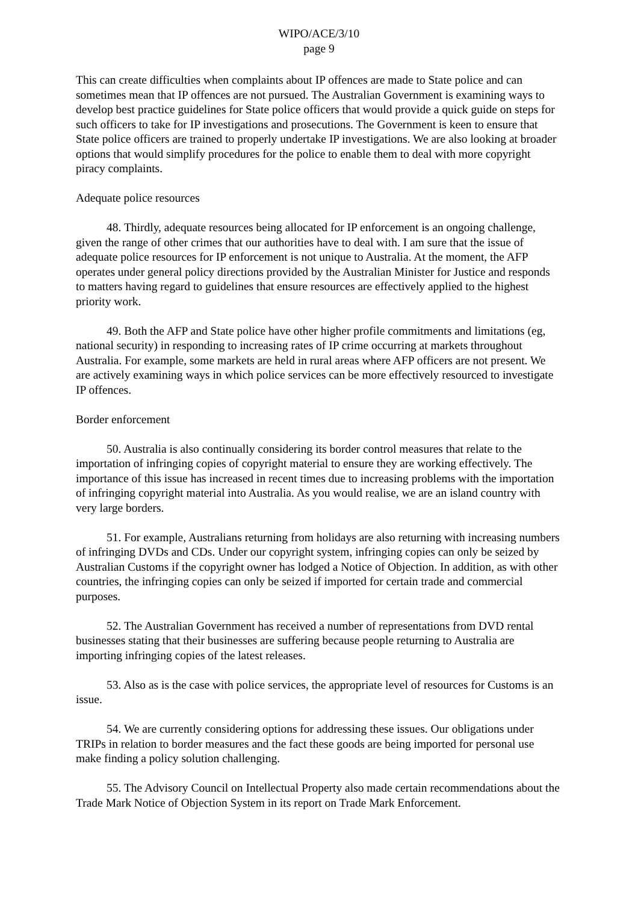WIPO/ACE/3/10
page 9
This can create difficulties when complaints about IP offences are made to State police and can sometimes mean that IP offences are not pursued. The Australian Government is examining ways to develop best practice guidelines for State police officers that would provide a quick guide on steps for such officers to take for IP investigations and prosecutions. The Government is keen to ensure that State police officers are trained to properly undertake IP investigations. We are also looking at broader options that would simplify procedures for the police to enable them to deal with more copyright piracy complaints.
Adequate police resources
48. Thirdly, adequate resources being allocated for IP enforcement is an ongoing challenge, given the range of other crimes that our authorities have to deal with. I am sure that the issue of adequate police resources for IP enforcement is not unique to Australia. At the moment, the AFP operates under general policy directions provided by the Australian Minister for Justice and responds to matters having regard to guidelines that ensure resources are effectively applied to the highest priority work.
49. Both the AFP and State police have other higher profile commitments and limitations (eg, national security) in responding to increasing rates of IP crime occurring at markets throughout Australia. For example, some markets are held in rural areas where AFP officers are not present. We are actively examining ways in which police services can be more effectively resourced to investigate IP offences.
Border enforcement
50. Australia is also continually considering its border control measures that relate to the importation of infringing copies of copyright material to ensure they are working effectively. The importance of this issue has increased in recent times due to increasing problems with the importation of infringing copyright material into Australia. As you would realise, we are an island country with very large borders.
51. For example, Australians returning from holidays are also returning with increasing numbers of infringing DVDs and CDs. Under our copyright system, infringing copies can only be seized by Australian Customs if the copyright owner has lodged a Notice of Objection. In addition, as with other countries, the infringing copies can only be seized if imported for certain trade and commercial purposes.
52. The Australian Government has received a number of representations from DVD rental businesses stating that their businesses are suffering because people returning to Australia are importing infringing copies of the latest releases.
53. Also as is the case with police services, the appropriate level of resources for Customs is an issue.
54. We are currently considering options for addressing these issues. Our obligations under TRIPs in relation to border measures and the fact these goods are being imported for personal use make finding a policy solution challenging.
55. The Advisory Council on Intellectual Property also made certain recommendations about the Trade Mark Notice of Objection System in its report on Trade Mark Enforcement.